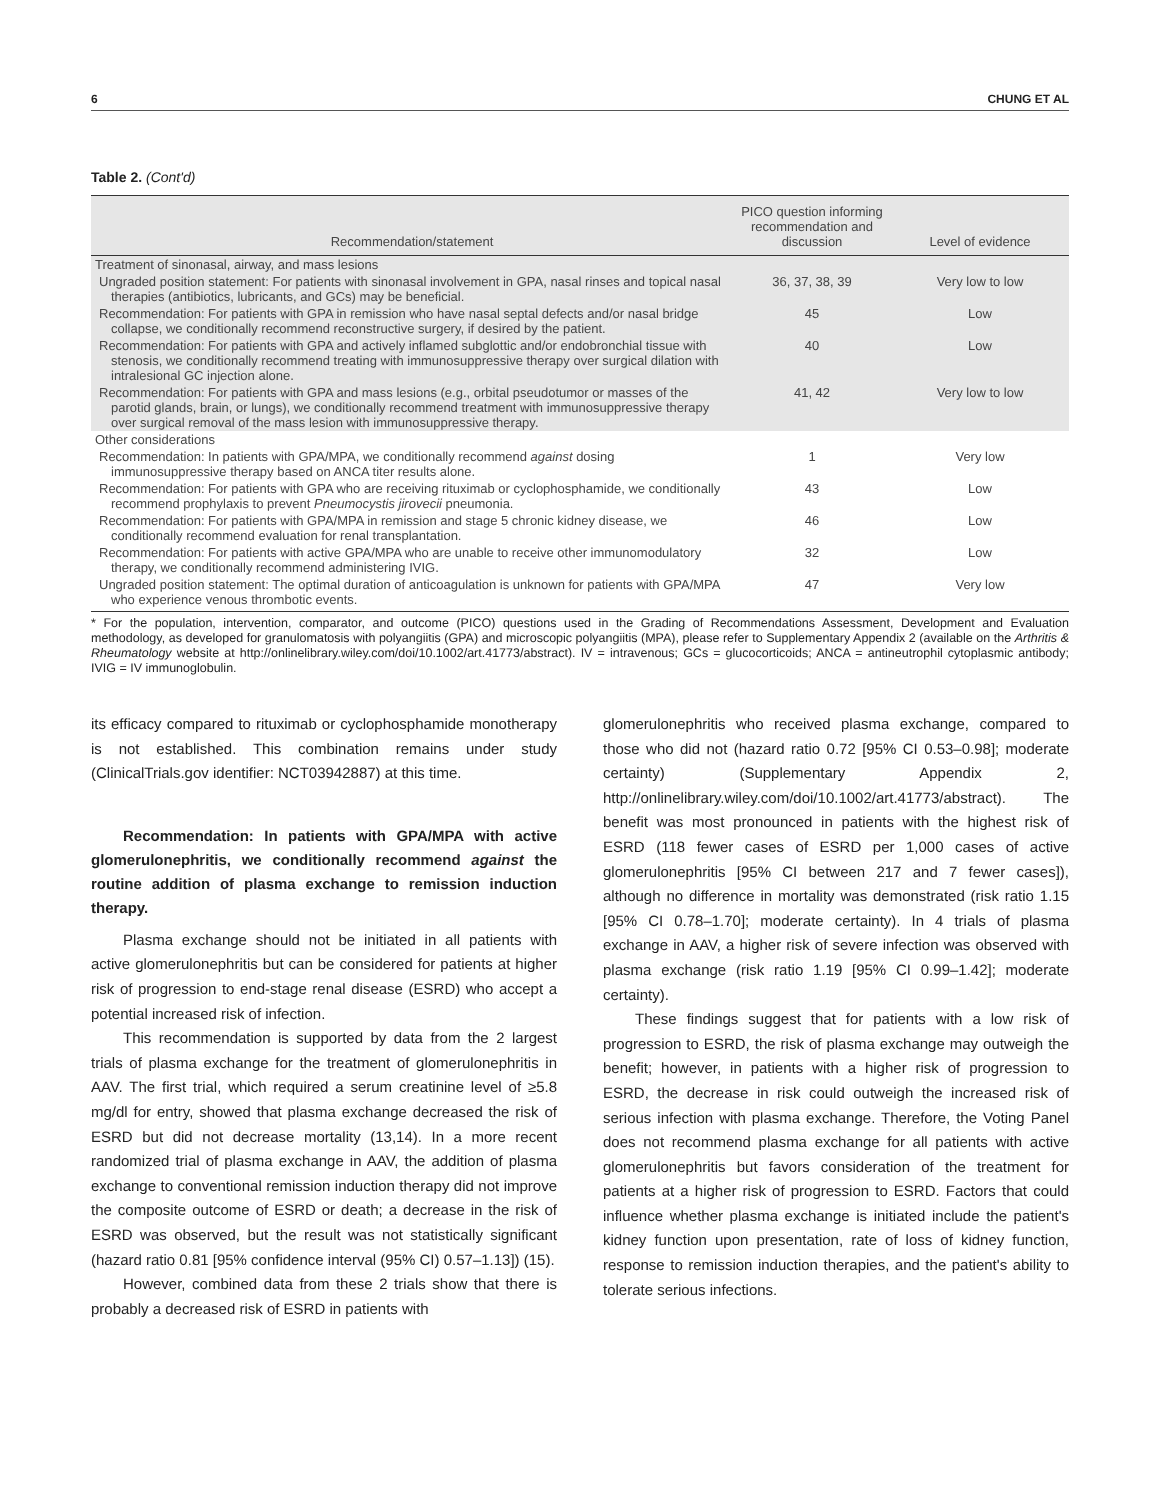6 CHUNG ET AL
Table 2. (Cont'd)
| Recommendation/statement | PICO question informing recommendation and discussion | Level of evidence |
| --- | --- | --- |
| Treatment of sinonasal, airway, and mass lesions | | |
| Ungraded position statement: For patients with sinonasal involvement in GPA, nasal rinses and topical nasal therapies (antibiotics, lubricants, and GCs) may be beneficial. | 36, 37, 38, 39 | Very low to low |
| Recommendation: For patients with GPA in remission who have nasal septal defects and/or nasal bridge collapse, we conditionally recommend reconstructive surgery, if desired by the patient. | 45 | Low |
| Recommendation: For patients with GPA and actively inflamed subglottic and/or endobronchial tissue with stenosis, we conditionally recommend treating with immunosuppressive therapy over surgical dilation with intralesional GC injection alone. | 40 | Low |
| Recommendation: For patients with GPA and mass lesions (e.g., orbital pseudotumor or masses of the parotid glands, brain, or lungs), we conditionally recommend treatment with immunosuppressive therapy over surgical removal of the mass lesion with immunosuppressive therapy. | 41, 42 | Very low to low |
| Other considerations | | |
| Recommendation: In patients with GPA/MPA, we conditionally recommend against dosing immunosuppressive therapy based on ANCA titer results alone. | 1 | Very low |
| Recommendation: For patients with GPA who are receiving rituximab or cyclophosphamide, we conditionally recommend prophylaxis to prevent Pneumocystis jirovecii pneumonia. | 43 | Low |
| Recommendation: For patients with GPA/MPA in remission and stage 5 chronic kidney disease, we conditionally recommend evaluation for renal transplantation. | 46 | Low |
| Recommendation: For patients with active GPA/MPA who are unable to receive other immunomodulatory therapy, we conditionally recommend administering IVIG. | 32 | Low |
| Ungraded position statement: The optimal duration of anticoagulation is unknown for patients with GPA/MPA who experience venous thrombotic events. | 47 | Very low |
* For the population, intervention, comparator, and outcome (PICO) questions used in the Grading of Recommendations Assessment, Development and Evaluation methodology, as developed for granulomatosis with polyangiitis (GPA) and microscopic polyangiitis (MPA), please refer to Supplementary Appendix 2 (available on the Arthritis & Rheumatology website at http://onlinelibrary.wiley.com/doi/10.1002/art.41773/abstract). IV = intravenous; GCs = glucocorticoids; ANCA = antineutrophil cytoplasmic antibody; IVIG = IV immunoglobulin.
its efficacy compared to rituximab or cyclophosphamide monotherapy is not established. This combination remains under study (ClinicalTrials.gov identifier: NCT03942887) at this time.
Recommendation: In patients with GPA/MPA with active glomerulonephritis, we conditionally recommend against the routine addition of plasma exchange to remission induction therapy.
Plasma exchange should not be initiated in all patients with active glomerulonephritis but can be considered for patients at higher risk of progression to end-stage renal disease (ESRD) who accept a potential increased risk of infection.
This recommendation is supported by data from the 2 largest trials of plasma exchange for the treatment of glomerulonephritis in AAV. The first trial, which required a serum creatinine level of ≥5.8 mg/dl for entry, showed that plasma exchange decreased the risk of ESRD but did not decrease mortality (13,14). In a more recent randomized trial of plasma exchange in AAV, the addition of plasma exchange to conventional remission induction therapy did not improve the composite outcome of ESRD or death; a decrease in the risk of ESRD was observed, but the result was not statistically significant (hazard ratio 0.81 [95% confidence interval (95% CI) 0.57–1.13]) (15).
However, combined data from these 2 trials show that there is probably a decreased risk of ESRD in patients with
glomerulonephritis who received plasma exchange, compared to those who did not (hazard ratio 0.72 [95% CI 0.53–0.98]; moderate certainty) (Supplementary Appendix 2, http://onlinelibrary.wiley.com/doi/10.1002/art.41773/abstract). The benefit was most pronounced in patients with the highest risk of ESRD (118 fewer cases of ESRD per 1,000 cases of active glomerulonephritis [95% CI between 217 and 7 fewer cases]), although no difference in mortality was demonstrated (risk ratio 1.15 [95% CI 0.78–1.70]; moderate certainty). In 4 trials of plasma exchange in AAV, a higher risk of severe infection was observed with plasma exchange (risk ratio 1.19 [95% CI 0.99–1.42]; moderate certainty).
These findings suggest that for patients with a low risk of progression to ESRD, the risk of plasma exchange may outweigh the benefit; however, in patients with a higher risk of progression to ESRD, the decrease in risk could outweigh the increased risk of serious infection with plasma exchange. Therefore, the Voting Panel does not recommend plasma exchange for all patients with active glomerulonephritis but favors consideration of the treatment for patients at a higher risk of progression to ESRD. Factors that could influence whether plasma exchange is initiated include the patient's kidney function upon presentation, rate of loss of kidney function, response to remission induction therapies, and the patient's ability to tolerate serious infections.